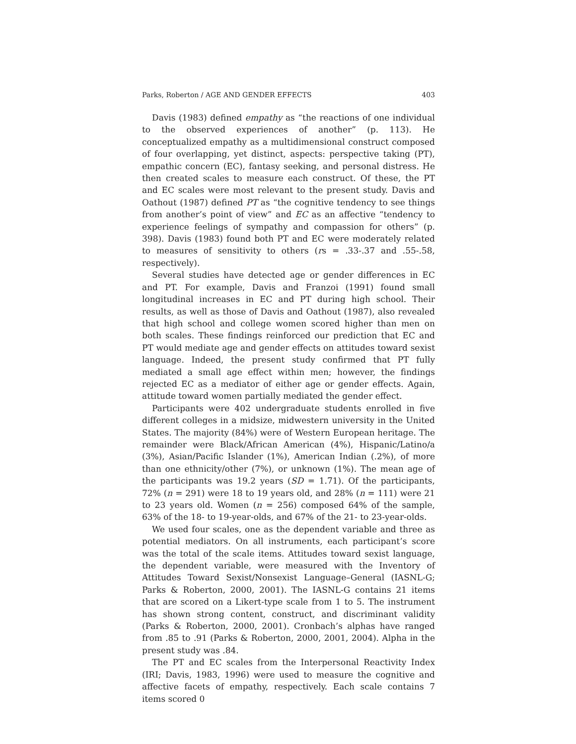Parks, Roberton / AGE AND GENDER EFFECTS 403
Davis (1983) defined empathy as “the reactions of one individual to the observed experiences of another” (p. 113). He conceptualized empathy as a multidimensional construct composed of four overlapping, yet distinct, aspects: perspective taking (PT), empathic concern (EC), fantasy seeking, and personal distress. He then created scales to measure each construct. Of these, the PT and EC scales were most relevant to the present study. Davis and Oathout (1987) defined PT as “the cognitive tendency to see things from another’s point of view” and EC as an affective “tendency to experience feelings of sympathy and compassion for others” (p. 398). Davis (1983) found both PT and EC were moderately related to measures of sensitivity to others (rs = .33-.37 and .55-.58, respectively).
Several studies have detected age or gender differences in EC and PT. For example, Davis and Franzoi (1991) found small longitudinal increases in EC and PT during high school. Their results, as well as those of Davis and Oathout (1987), also revealed that high school and college women scored higher than men on both scales. These findings reinforced our prediction that EC and PT would mediate age and gender effects on attitudes toward sexist language. Indeed, the present study confirmed that PT fully mediated a small age effect within men; however, the findings rejected EC as a mediator of either age or gender effects. Again, attitude toward women partially mediated the gender effect.
Participants were 402 undergraduate students enrolled in five different colleges in a midsize, midwestern university in the United States. The majority (84%) were of Western European heritage. The remainder were Black/African American (4%), Hispanic/Latino/a (3%), Asian/Pacific Islander (1%), American Indian (.2%), of more than one ethnicity/other (7%), or unknown (1%). The mean age of the participants was 19.2 years (SD = 1.71). Of the participants, 72% (n = 291) were 18 to 19 years old, and 28% (n = 111) were 21 to 23 years old. Women (n = 256) composed 64% of the sample, 63% of the 18- to 19-year-olds, and 67% of the 21- to 23-year-olds.
We used four scales, one as the dependent variable and three as potential mediators. On all instruments, each participant’s score was the total of the scale items. Attitudes toward sexist language, the dependent variable, were measured with the Inventory of Attitudes Toward Sexist/Nonsexist Language–General (IASNL-G; Parks & Roberton, 2000, 2001). The IASNL-G contains 21 items that are scored on a Likert-type scale from 1 to 5. The instrument has shown strong content, construct, and discriminant validity (Parks & Roberton, 2000, 2001). Cronbach’s alphas have ranged from .85 to .91 (Parks & Roberton, 2000, 2001, 2004). Alpha in the present study was .84.
The PT and EC scales from the Interpersonal Reactivity Index (IRI; Davis, 1983, 1996) were used to measure the cognitive and affective facets of empathy, respectively. Each scale contains 7 items scored 0